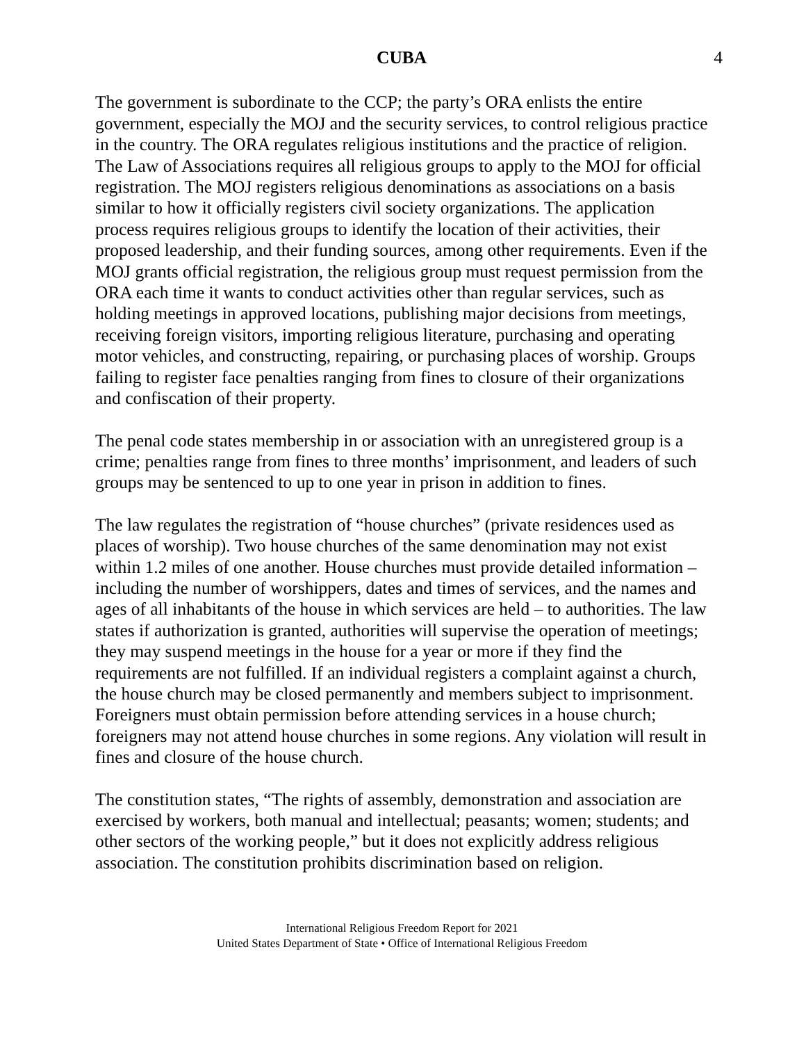CUBA 4
The government is subordinate to the CCP; the party’s ORA enlists the entire government, especially the MOJ and the security services, to control religious practice in the country. The ORA regulates religious institutions and the practice of religion. The Law of Associations requires all religious groups to apply to the MOJ for official registration. The MOJ registers religious denominations as associations on a basis similar to how it officially registers civil society organizations. The application process requires religious groups to identify the location of their activities, their proposed leadership, and their funding sources, among other requirements. Even if the MOJ grants official registration, the religious group must request permission from the ORA each time it wants to conduct activities other than regular services, such as holding meetings in approved locations, publishing major decisions from meetings, receiving foreign visitors, importing religious literature, purchasing and operating motor vehicles, and constructing, repairing, or purchasing places of worship. Groups failing to register face penalties ranging from fines to closure of their organizations and confiscation of their property.
The penal code states membership in or association with an unregistered group is a crime; penalties range from fines to three months’ imprisonment, and leaders of such groups may be sentenced to up to one year in prison in addition to fines.
The law regulates the registration of “house churches” (private residences used as places of worship). Two house churches of the same denomination may not exist within 1.2 miles of one another. House churches must provide detailed information – including the number of worshippers, dates and times of services, and the names and ages of all inhabitants of the house in which services are held – to authorities. The law states if authorization is granted, authorities will supervise the operation of meetings; they may suspend meetings in the house for a year or more if they find the requirements are not fulfilled. If an individual registers a complaint against a church, the house church may be closed permanently and members subject to imprisonment. Foreigners must obtain permission before attending services in a house church; foreigners may not attend house churches in some regions. Any violation will result in fines and closure of the house church.
The constitution states, “The rights of assembly, demonstration and association are exercised by workers, both manual and intellectual; peasants; women; students; and other sectors of the working people,” but it does not explicitly address religious association. The constitution prohibits discrimination based on religion.
International Religious Freedom Report for 2021
United States Department of State • Office of International Religious Freedom